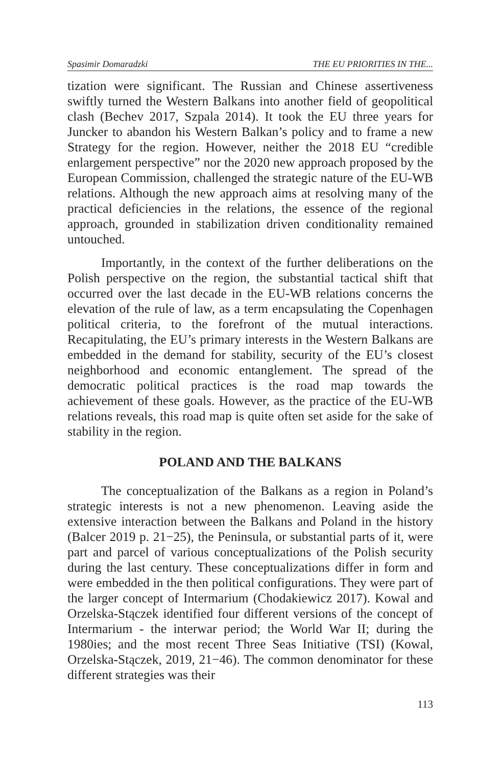Spasimir Domaradzki THE EU PRIORITIES IN THE...
tization were significant. The Russian and Chinese assertiveness swiftly turned the Western Balkans into another field of geopolitical clash (Bechev 2017, Szpala 2014). It took the EU three years for Juncker to abandon his Western Balkan’s policy and to frame a new Strategy for the region. However, neither the 2018 EU “credible enlargement perspective” nor the 2020 new approach proposed by the European Commission, challenged the strategic nature of the EU-WB relations. Although the new approach aims at resolving many of the practical deficiencies in the relations, the essence of the regional approach, grounded in stabilization driven conditionality remained untouched.
Importantly, in the context of the further deliberations on the Polish perspective on the region, the substantial tactical shift that occurred over the last decade in the EU-WB relations concerns the elevation of the rule of law, as a term encapsulating the Copenhagen political criteria, to the forefront of the mutual interactions. Recapitulating, the EU’s primary interests in the Western Balkans are embedded in the demand for stability, security of the EU’s closest neighborhood and economic entanglement. The spread of the democratic political practices is the road map towards the achievement of these goals. However, as the practice of the EU-WB relations reveals, this road map is quite often set aside for the sake of stability in the region.
POLAND AND THE BALKANS
The conceptualization of the Balkans as a region in Poland’s strategic interests is not a new phenomenon. Leaving aside the extensive interaction between the Balkans and Poland in the history (Balcer 2019 p. 21−25), the Peninsula, or substantial parts of it, were part and parcel of various conceptualizations of the Polish security during the last century. These conceptualizations differ in form and were embedded in the then political configurations. They were part of the larger concept of Intermarium (Chodakiewicz 2017). Kowal and Orzelska-Stączek identified four different versions of the concept of Intermarium - the interwar period; the World War II; during the 1980ies; and the most recent Three Seas Initiative (TSI) (Kowal, Orzelska-Stączek, 2019, 21−46). The common denominator for these different strategies was their
113